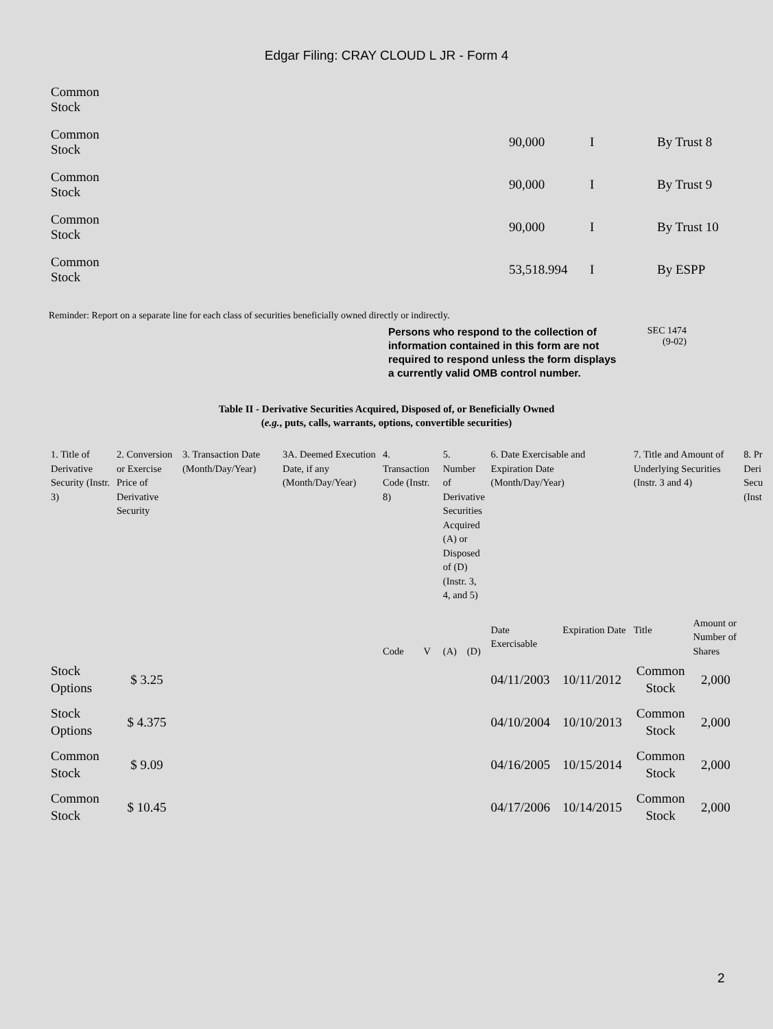Edgar Filing: CRAY CLOUD L JR - Form 4
| Common Stock | | | |
| Common Stock | 90,000 | I | By Trust 8 |
| Common Stock | 90,000 | I | By Trust 9 |
| Common Stock | 90,000 | I | By Trust 10 |
| Common Stock | 53,518.994 | I | By ESPP |
Reminder: Report on a separate line for each class of securities beneficially owned directly or indirectly.
Persons who respond to the collection of information contained in this form are not required to respond unless the form displays a currently valid OMB control number.
SEC 1474
(9-02)
Table II - Derivative Securities Acquired, Disposed of, or Beneficially Owned
(e.g., puts, calls, warrants, options, convertible securities)
| 1. Title of Derivative Security (Instr. 3) | 2. Conversion or Exercise Price of Derivative Security | 3. Transaction Date (Month/Day/Year) | 3A. Deemed Execution Date, if any (Month/Day/Year) | 4. Transaction Code (Instr. 8) | | 5. Number of Derivative Securities Acquired (A) or Disposed of (D) (Instr. 3, 4, and 5) | | 6. Date Exercisable and Expiration Date (Month/Day/Year) | | 7. Title and Amount of Underlying Securities (Instr. 3 and 4) | | 8. Pr Deri Secu (Inst |
| --- | --- | --- | --- | --- | --- | --- | --- | --- | --- | --- | --- | --- |
| | | | | Code | V | (A) | (D) | Date Exercisable | Expiration Date | Title | Amount or Number of Shares | |
| Stock Options | $ 3.25 | | | | | | | 04/11/2003 | 10/11/2012 | Common Stock | 2,000 | |
| Stock Options | $ 4.375 | | | | | | | 04/10/2004 | 10/10/2013 | Common Stock | 2,000 | |
| Common Stock | $ 9.09 | | | | | | | 04/16/2005 | 10/15/2014 | Common Stock | 2,000 | |
| Common Stock | $ 10.45 | | | | | | | 04/17/2006 | 10/14/2015 | Common Stock | 2,000 | |
2